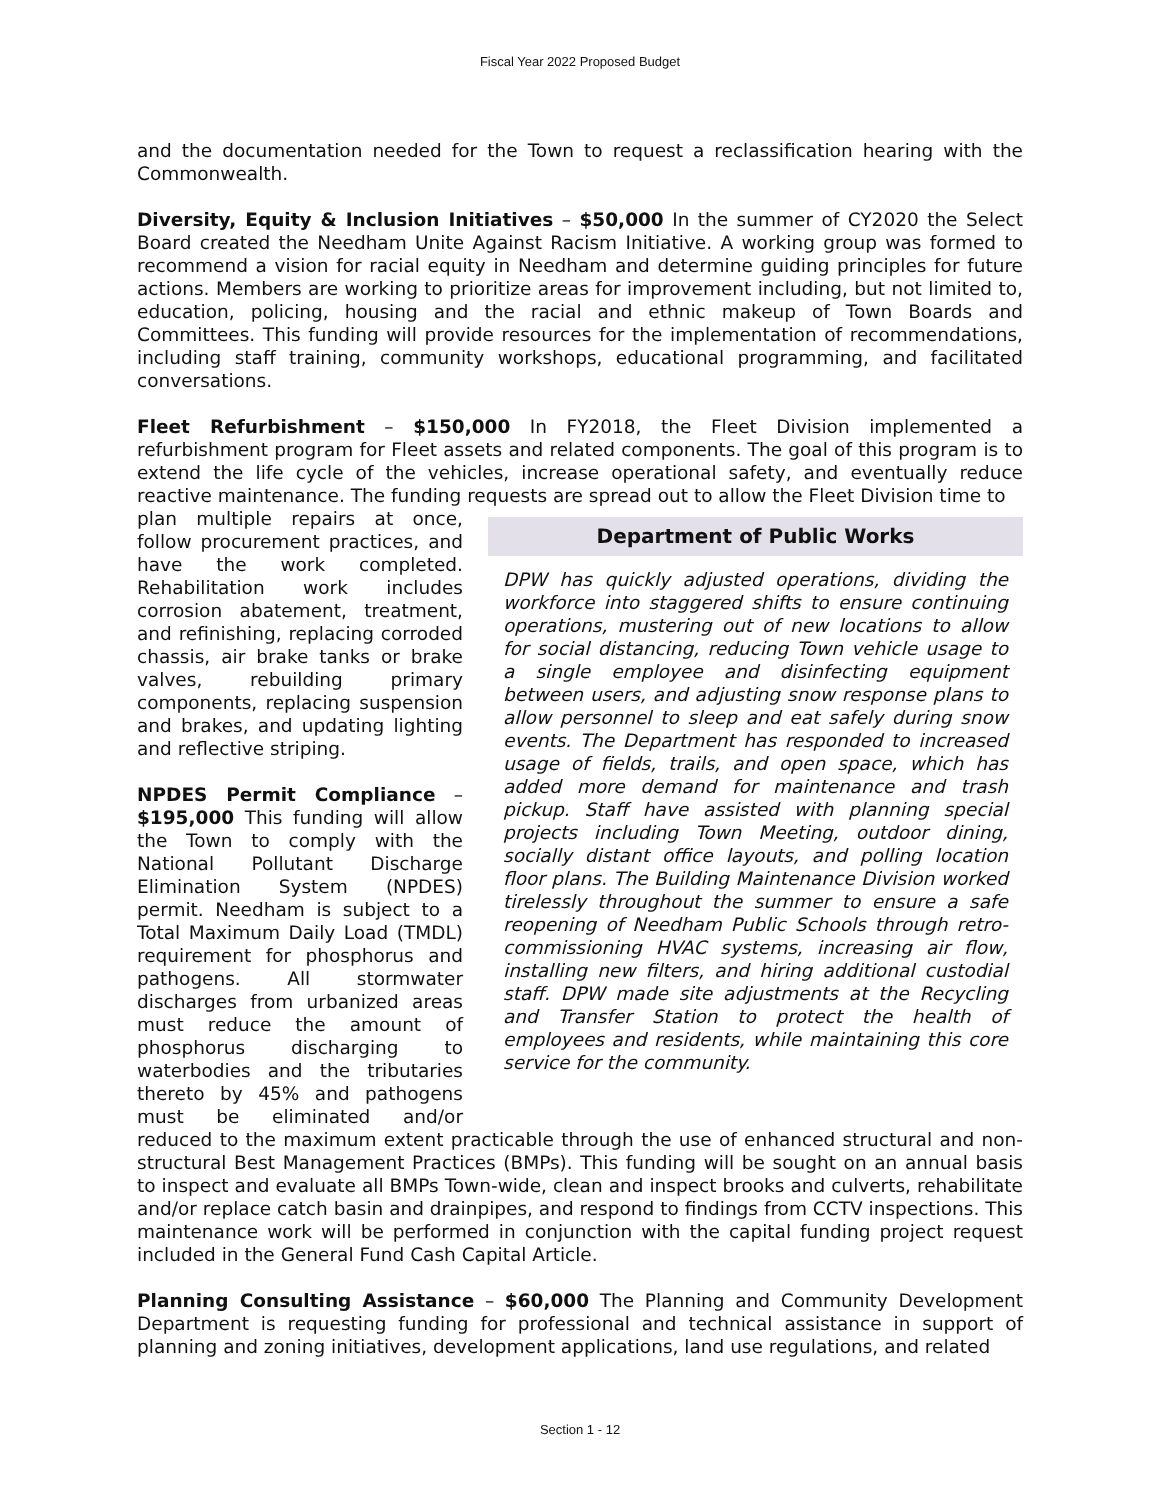Fiscal Year 2022 Proposed Budget
and the documentation needed for the Town to request a reclassification hearing with the Commonwealth.
Diversity, Equity & Inclusion Initiatives – $50,000 In the summer of CY2020 the Select Board created the Needham Unite Against Racism Initiative. A working group was formed to recommend a vision for racial equity in Needham and determine guiding principles for future actions. Members are working to prioritize areas for improvement including, but not limited to, education, policing, housing and the racial and ethnic makeup of Town Boards and Committees. This funding will provide resources for the implementation of recommendations, including staff training, community workshops, educational programming, and facilitated conversations.
Fleet Refurbishment – $150,000 In FY2018, the Fleet Division implemented a refurbishment program for Fleet assets and related components. The goal of this program is to extend the life cycle of the vehicles, increase operational safety, and eventually reduce reactive maintenance. The funding requests are spread out to allow the Fleet Division time to
Department of Public Works
DPW has quickly adjusted operations, dividing the workforce into staggered shifts to ensure continuing operations, mustering out of new locations to allow for social distancing, reducing Town vehicle usage to a single employee and disinfecting equipment between users, and adjusting snow response plans to allow personnel to sleep and eat safely during snow events. The Department has responded to increased usage of fields, trails, and open space, which has added more demand for maintenance and trash pickup. Staff have assisted with planning special projects including Town Meeting, outdoor dining, socially distant office layouts, and polling location floor plans. The Building Maintenance Division worked tirelessly throughout the summer to ensure a safe reopening of Needham Public Schools through retro-commissioning HVAC systems, increasing air flow, installing new filters, and hiring additional custodial staff. DPW made site adjustments at the Recycling and Transfer Station to protect the health of employees and residents, while maintaining this core service for the community.
plan multiple repairs at once, follow procurement practices, and have the work completed. Rehabilitation work includes corrosion abatement, treatment, and refinishing, replacing corroded chassis, air brake tanks or brake valves, rebuilding primary components, replacing suspension and brakes, and updating lighting and reflective striping.
NPDES Permit Compliance – $195,000 This funding will allow the Town to comply with the National Pollutant Discharge Elimination System (NPDES) permit. Needham is subject to a Total Maximum Daily Load (TMDL) requirement for phosphorus and pathogens. All stormwater discharges from urbanized areas must reduce the amount of phosphorus discharging to waterbodies and the tributaries thereto by 45% and pathogens must be eliminated and/or reduced to the maximum extent practicable through the use of enhanced structural and non-structural Best Management Practices (BMPs). This funding will be sought on an annual basis to inspect and evaluate all BMPs Town-wide, clean and inspect brooks and culverts, rehabilitate and/or replace catch basin and drainpipes, and respond to findings from CCTV inspections. This maintenance work will be performed in conjunction with the capital funding project request included in the General Fund Cash Capital Article.
Planning Consulting Assistance – $60,000 The Planning and Community Development Department is requesting funding for professional and technical assistance in support of planning and zoning initiatives, development applications, land use regulations, and related
Section 1 - 12